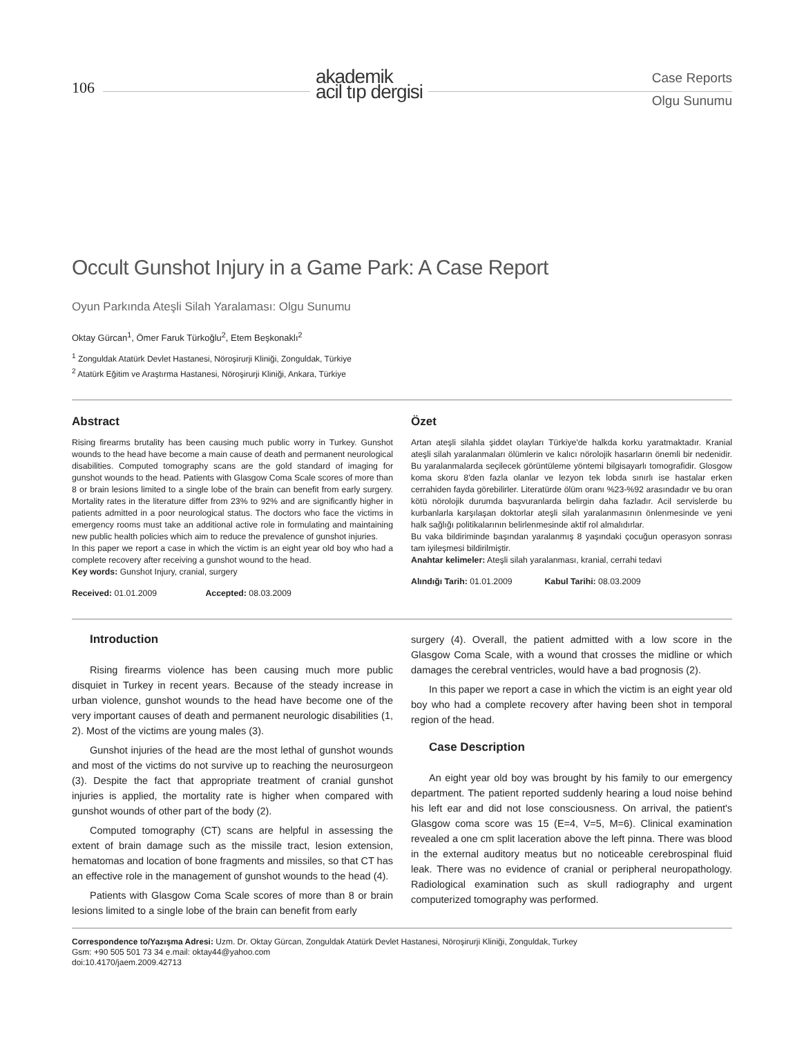106
akademik
acil tıp dergisi
Case Reports
Olgu Sunumu
Occult Gunshot Injury in a Game Park: A Case Report
Oyun Parkında Ateşli Silah Yaralaması: Olgu Sunumu
Oktay Gürcan<sup>1</sup>, Ömer Faruk Türkoğlu<sup>2</sup>, Etem Beşkonaklı<sup>2</sup>
<sup>1</sup> Zonguldak Atatürk Devlet Hastanesi, Nöroşirurji Kliniği, Zonguldak, Türkiye
<sup>2</sup> Atatürk Eğitim ve Araştırma Hastanesi, Nöroşirurji Kliniği, Ankara, Türkiye
Abstract
Rising firearms brutality has been causing much public worry in Turkey. Gunshot wounds to the head have become a main cause of death and permanent neurological disabilities. Computed tomography scans are the gold standard of imaging for gunshot wounds to the head. Patients with Glasgow Coma Scale scores of more than 8 or brain lesions limited to a single lobe of the brain can benefit from early surgery. Mortality rates in the literature differ from 23% to 92% and are significantly higher in patients admitted in a poor neurological status. The doctors who face the victims in emergency rooms must take an additional active role in formulating and maintaining new public health policies which aim to reduce the prevalence of gunshot injuries.
In this paper we report a case in which the victim is an eight year old boy who had a complete recovery after receiving a gunshot wound to the head.
Key words: Gunshot Injury, cranial, surgery
Received: 01.01.2009 Accepted: 08.03.2009
Özet
Artan ateşli silahla şiddet olayları Türkiye'de halkda korku yaratmaktadır. Kranial ateşli silah yaralanmaları ölümlerin ve kalıcı nörolojik hasarların önemli bir nedenidir. Bu yaralanmalarda seçilecek görüntüleme yöntemi bilgisayarlı tomografidir. Glosgow koma skoru 8'den fazla olanlar ve lezyon tek lobda sınırlı ise hastalar erken cerrahiden fayda görebilirler. Literatürde ölüm oranı %23-%92 arasındadır ve bu oran kötü nörolojik durumda başvuranlarda belirgin daha fazladır. Acil servislerde bu kurbanlarla karşılaşan doktorlar ateşli silah yaralanmasının önlenmesinde ve yeni halk sağlığı politikalarının belirlenmesinde aktif rol almalıdırlar.
Bu vaka bildiriminde başından yaralanmış 8 yaşındaki çocuğun operasyon sonrası tam iyileşmesi bildirilmiştir.
Anahtar kelimeler: Ateşli silah yaralanması, kranial, cerrahi tedavi
Alındığı Tarih: 01.01.2009 Kabul Tarihi: 08.03.2009
Introduction
Rising firearms violence has been causing much more public disquiet in Turkey in recent years. Because of the steady increase in urban violence, gunshot wounds to the head have become one of the very important causes of death and permanent neurologic disabilities (1, 2). Most of the victims are young males (3).
Gunshot injuries of the head are the most lethal of gunshot wounds and most of the victims do not survive up to reaching the neurosurgeon (3). Despite the fact that appropriate treatment of cranial gunshot injuries is applied, the mortality rate is higher when compared with gunshot wounds of other part of the body (2).
Computed tomography (CT) scans are helpful in assessing the extent of brain damage such as the missile tract, lesion extension, hematomas and location of bone fragments and missiles, so that CT has an effective role in the management of gunshot wounds to the head (4).
Patients with Glasgow Coma Scale scores of more than 8 or brain lesions limited to a single lobe of the brain can benefit from early
surgery (4). Overall, the patient admitted with a low score in the Glasgow Coma Scale, with a wound that crosses the midline or which damages the cerebral ventricles, would have a bad prognosis (2).
In this paper we report a case in which the victim is an eight year old boy who had a complete recovery after having been shot in temporal region of the head.
Case Description
An eight year old boy was brought by his family to our emergency department. The patient reported suddenly hearing a loud noise behind his left ear and did not lose consciousness. On arrival, the patient's Glasgow coma score was 15 (E=4, V=5, M=6). Clinical examination revealed a one cm split laceration above the left pinna. There was blood in the external auditory meatus but no noticeable cerebrospinal fluid leak. There was no evidence of cranial or peripheral neuropathology. Radiological examination such as skull radiography and urgent computerized tomography was performed.
Correspondence to/Yazışma Adresi: Uzm. Dr. Oktay Gürcan, Zonguldak Atatürk Devlet Hastanesi, Nöroşirurji Kliniği, Zonguldak, Turkey
Gsm: +90 505 501 73 34 e.mail: oktay44@yahoo.com
doi:10.4170/jaem.2009.42713